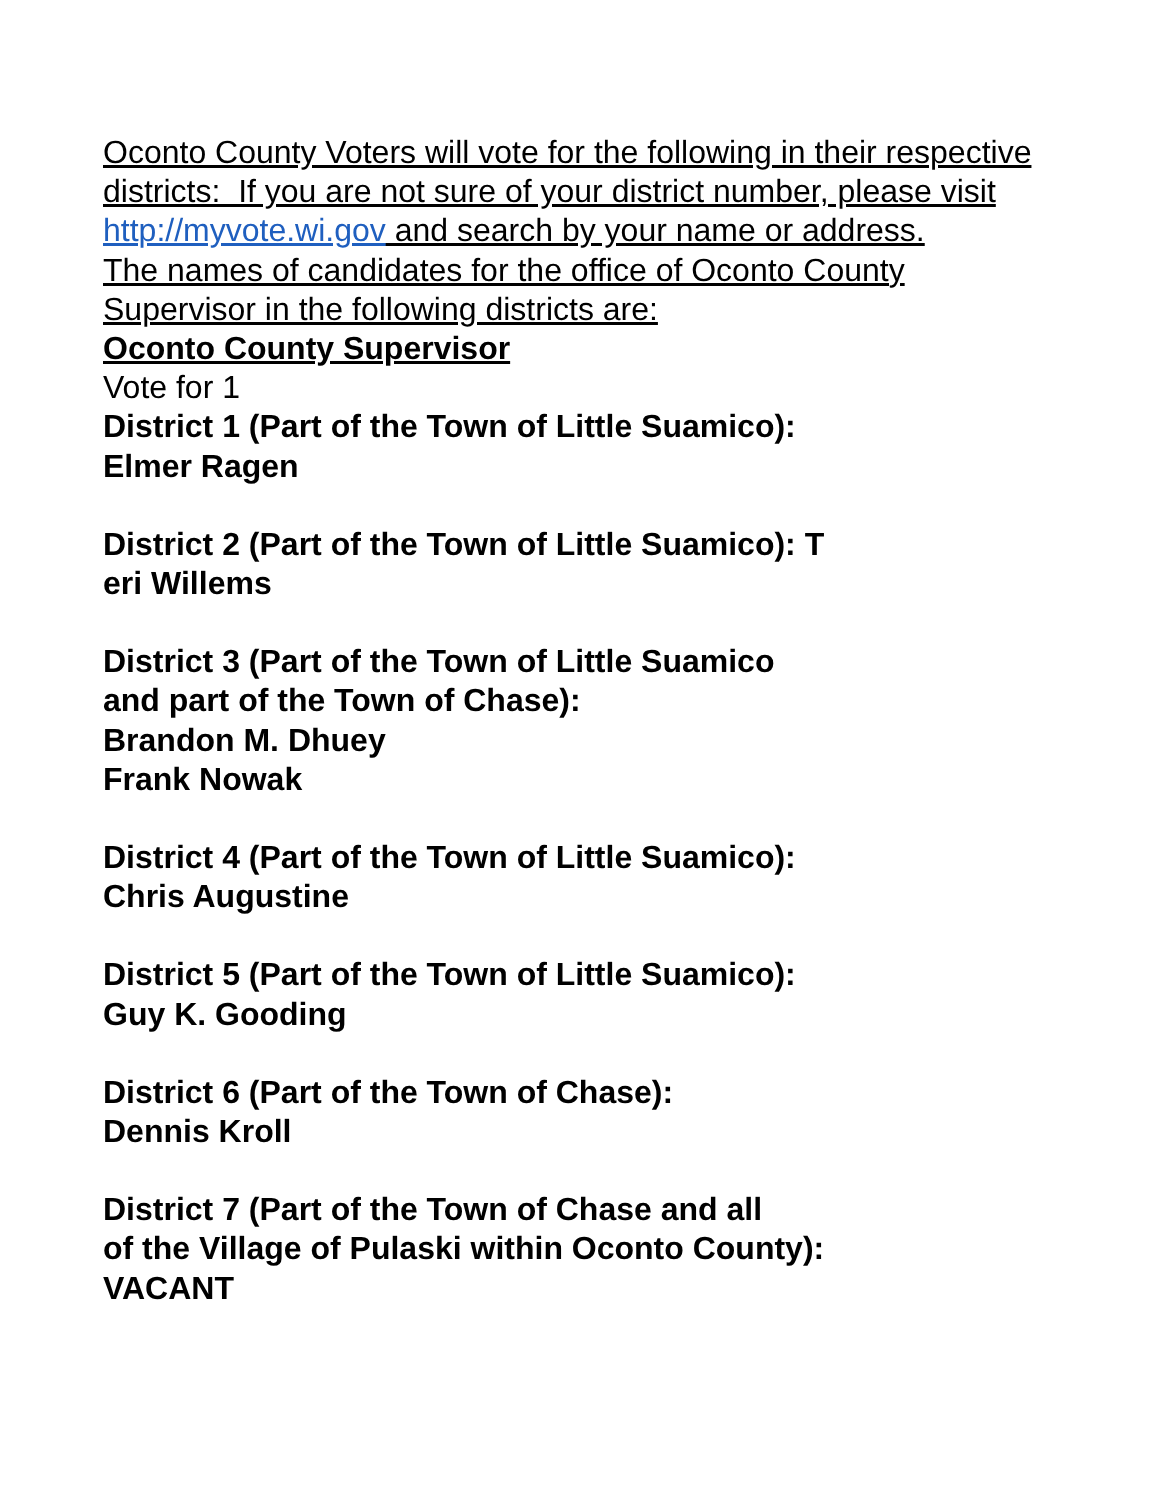Oconto County Voters will vote for the following in their respective districts: If you are not sure of your district number, please visit http://myvote.wi.gov and search by your name or address.
The names of candidates for the office of Oconto County Supervisor in the following districts are:
Oconto County Supervisor
Vote for 1
District 1 (Part of the Town of Little Suamico):
Elmer Ragen
District 2 (Part of the Town of Little Suamico): T
eri Willems
District 3 (Part of the Town of Little Suamico
and part of the Town of Chase):
Brandon M. Dhuey
Frank Nowak
District 4 (Part of the Town of Little Suamico):
Chris Augustine
District 5 (Part of the Town of Little Suamico):
Guy K. Gooding
District 6 (Part of the Town of Chase):
Dennis Kroll
District 7 (Part of the Town of Chase and all
of the Village of Pulaski within Oconto County):
VACANT